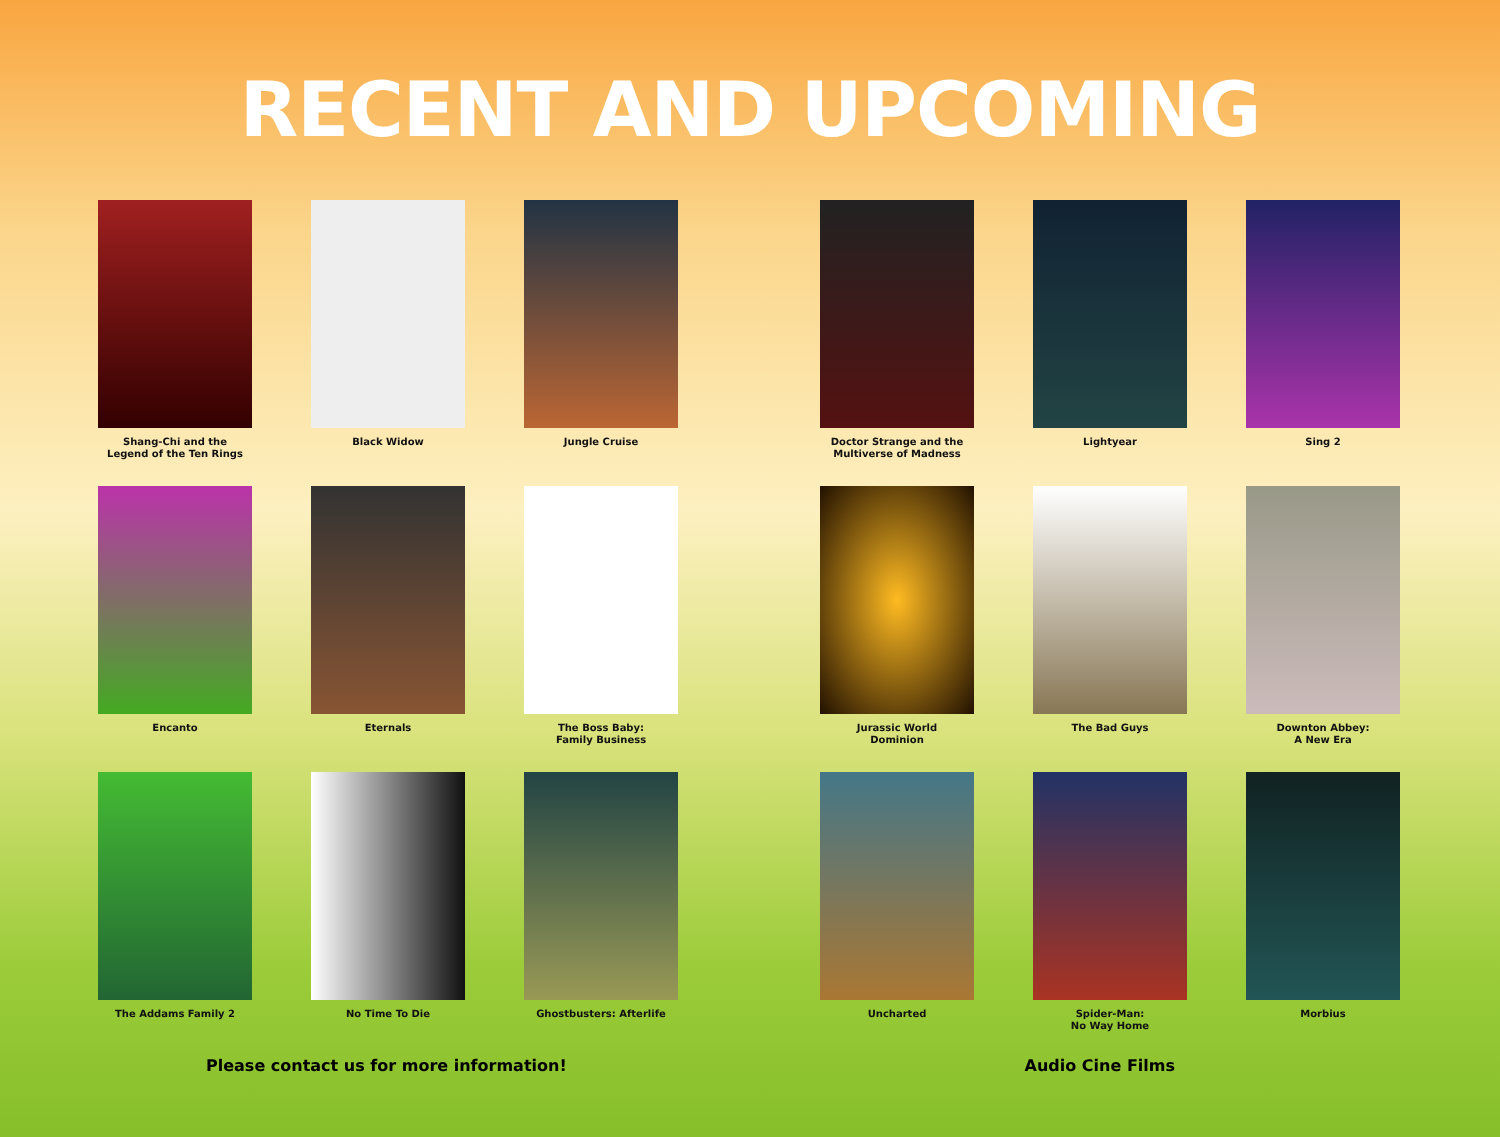RECENT AND UPCOMING
Shang-Chi and the
Legend of the Ten Rings
Black Widow
Jungle Cruise
Encanto
Eternals
The Boss Baby:
Family Business
The Addams Family 2
No Time To Die
Ghostbusters: Afterlife
Doctor Strange and the
Multiverse of Madness
Lightyear
Sing 2
Jurassic World
Dominion
The Bad Guys
Downton Abbey:
A New Era
Uncharted
Spider-Man:
No Way Home
Morbius
Please contact us for more information! Audio Cine Films